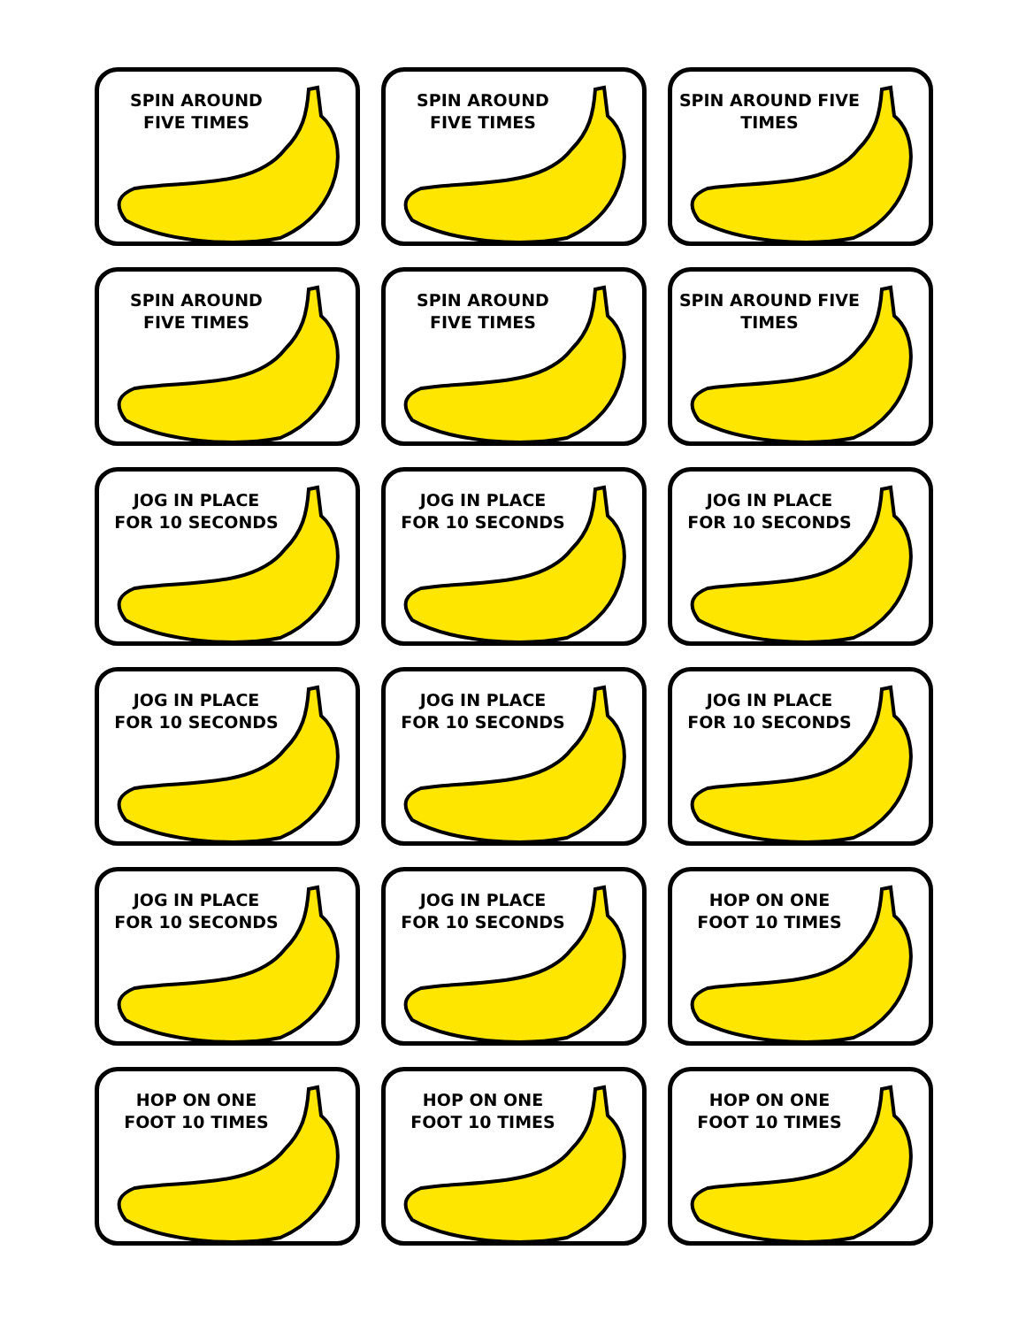SPIN AROUND
FIVE TIMES
SPIN AROUND
FIVE TIMES
SPIN AROUND FIVE
TIMES
SPIN AROUND
FIVE TIMES
SPIN AROUND
FIVE TIMES
SPIN AROUND FIVE
TIMES
JOG IN PLACE
FOR 10 SECONDS
JOG IN PLACE
FOR 10 SECONDS
JOG IN PLACE
FOR 10 SECONDS
JOG IN PLACE
FOR 10 SECONDS
JOG IN PLACE
FOR 10 SECONDS
JOG IN PLACE
FOR 10 SECONDS
JOG IN PLACE
FOR 10 SECONDS
JOG IN PLACE
FOR 10 SECONDS
HOP ON ONE
FOOT 10 TIMES
HOP ON ONE
FOOT 10 TIMES
HOP ON ONE
FOOT 10 TIMES
HOP ON ONE
FOOT 10 TIMES